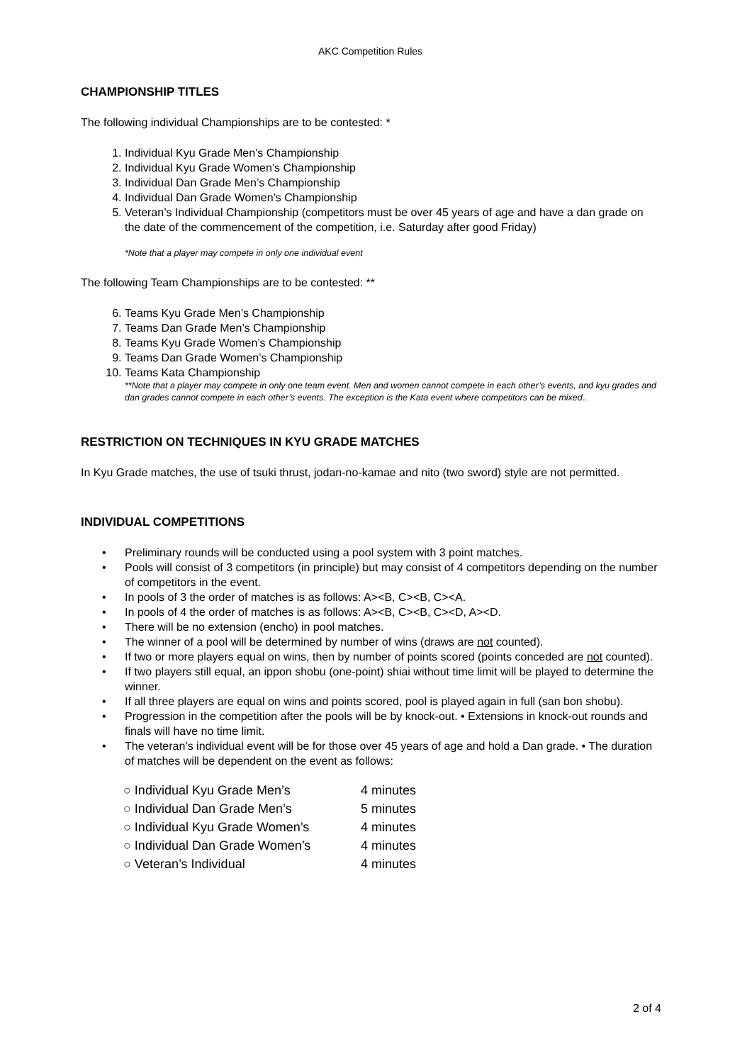AKC Competition Rules
CHAMPIONSHIP TITLES
The following individual Championships are to be contested: *
1. Individual Kyu Grade Men’s Championship
2. Individual Kyu Grade Women’s Championship
3. Individual Dan Grade Men’s Championship
4. Individual Dan Grade Women’s Championship
5. Veteran’s Individual Championship (competitors must be over 45 years of age and have a dan grade on the date of the commencement of the competition, i.e. Saturday after good Friday)
*Note that a player may compete in only one individual event
The following Team Championships are to be contested: **
6. Teams Kyu Grade Men’s Championship
7. Teams Dan Grade Men’s Championship
8. Teams Kyu Grade Women’s Championship
9. Teams Dan Grade Women’s Championship
10. Teams Kata Championship
**Note that a player may compete in only one team event. Men and women cannot compete in each other’s events, and kyu grades and dan grades cannot compete in each other’s events. The exception is the Kata event where competitors can be mixed..
RESTRICTION ON TECHNIQUES IN KYU GRADE MATCHES
In Kyu Grade matches, the use of tsuki thrust, jodan-no-kamae and nito (two sword) style are not permitted.
INDIVIDUAL COMPETITIONS
• Preliminary rounds will be conducted using a pool system with 3 point matches.
• Pools will consist of 3 competitors (in principle) but may consist of 4 competitors depending on the number of competitors in the event.
• In pools of 3 the order of matches is as follows: A><B, C><B, C><A.
• In pools of 4 the order of matches is as follows: A><B, C><B, C><D, A><D.
• There will be no extension (encho) in pool matches.
• The winner of a pool will be determined by number of wins (draws are not counted).
• If two or more players equal on wins, then by number of points scored (points conceded are not counted).
• If two players still equal, an ippon shobu (one-point) shiai without time limit will be played to determine the winner.
• If all three players are equal on wins and points scored, pool is played again in full (san bon shobu).
• Progression in the competition after the pools will be by knock-out. • Extensions in knock-out rounds and finals will have no time limit.
• The veteran’s individual event will be for those over 45 years of age and hold a Dan grade. • The duration of matches will be dependent on the event as follows:
○ Individual Kyu Grade Men’s 4 minutes
○ Individual Dan Grade Men’s 5 minutes
○ Individual Kyu Grade Women’s 4 minutes
○ Individual Dan Grade Women’s 4 minutes
○ Veteran’s Individual 4 minutes
2 of 4